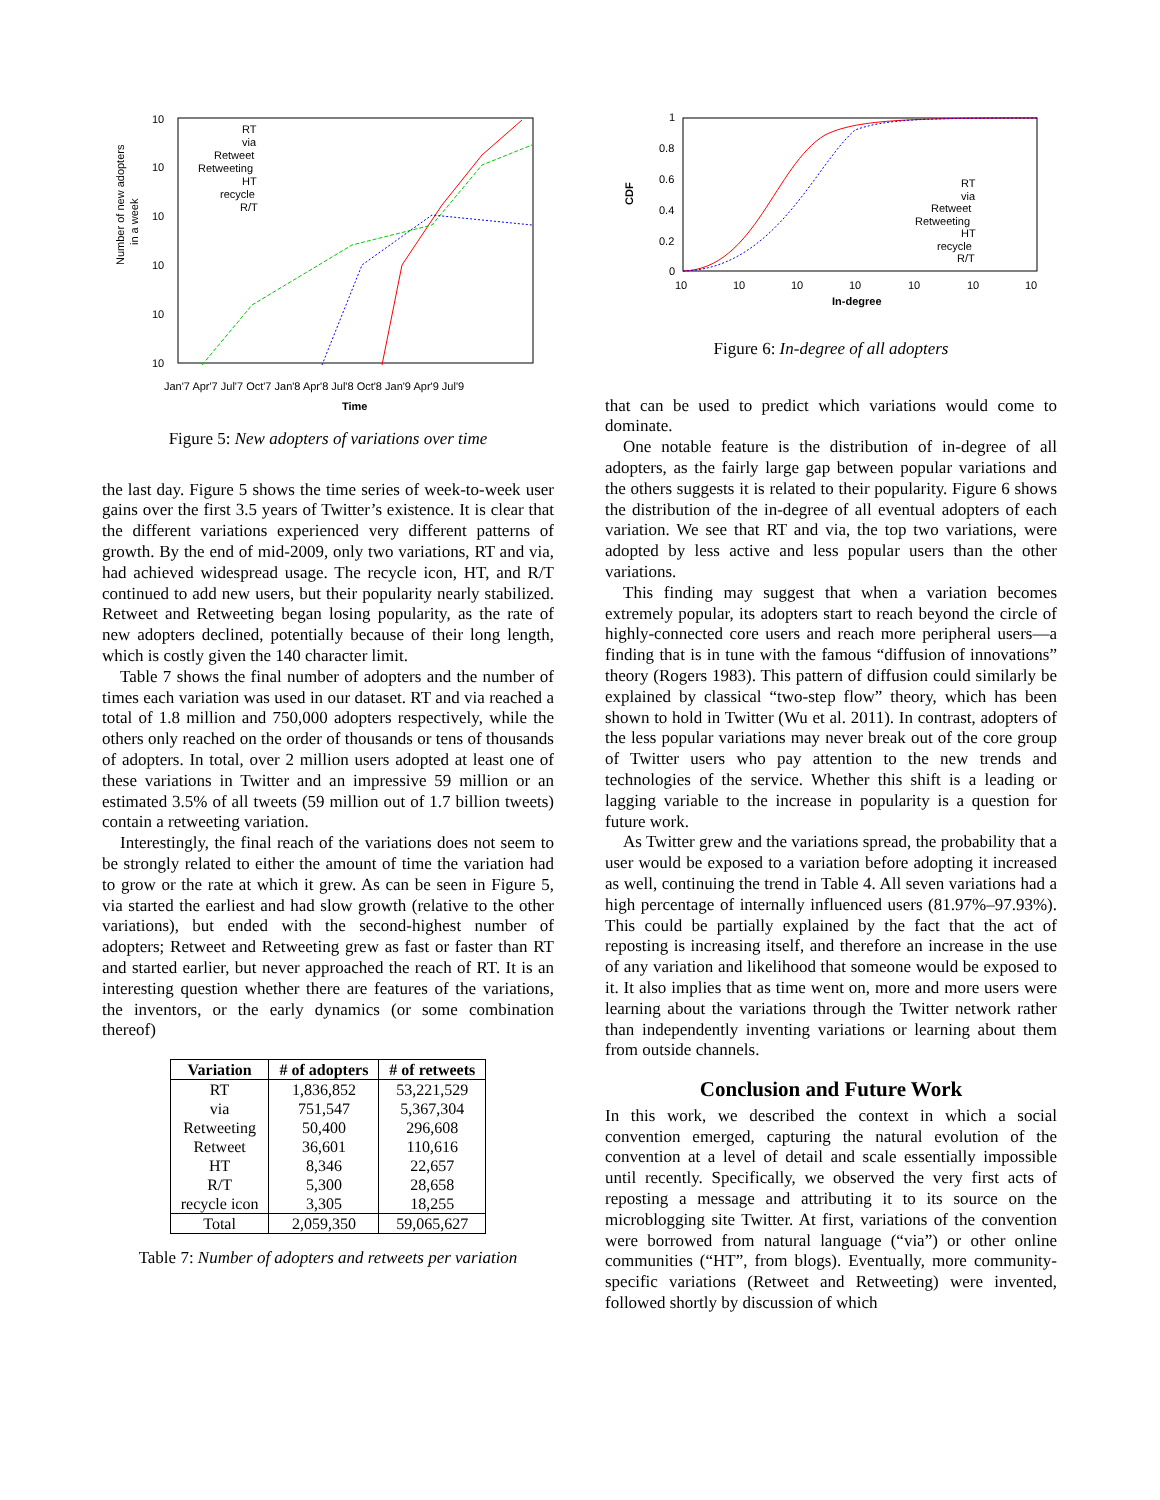10
10
10
10
10
10
Number of new adopters
in a week
Jan'7 Apr'7 Jul'7 Oct'7 Jan'8 Apr'8 Jul'8 Oct'8 Jan'9 Apr'9 Jul'9
Time
RT
via
Retweet
Retweeting
HT
recycle
R/T
Figure 5: New adopters of variations over time
the last day. Figure 5 shows the time series of week-to-week user gains over the first 3.5 years of Twitter’s existence. It is clear that the different variations experienced very different patterns of growth. By the end of mid-2009, only two variations, RT and via, had achieved widespread usage. The recycle icon, HT, and R/T continued to add new users, but their popularity nearly stabilized. Retweet and Retweeting began losing popularity, as the rate of new adopters declined, potentially because of their long length, which is costly given the 140 character limit.
Table 7 shows the final number of adopters and the number of times each variation was used in our dataset. RT and via reached a total of 1.8 million and 750,000 adopters respectively, while the others only reached on the order of thousands or tens of thousands of adopters. In total, over 2 million users adopted at least one of these variations in Twitter and an impressive 59 million or an estimated 3.5% of all tweets (59 million out of 1.7 billion tweets) contain a retweeting variation.
Interestingly, the final reach of the variations does not seem to be strongly related to either the amount of time the variation had to grow or the rate at which it grew. As can be seen in Figure 5, via started the earliest and had slow growth (relative to the other variations), but ended with the second-highest number of adopters; Retweet and Retweeting grew as fast or faster than RT and started earlier, but never approached the reach of RT. It is an interesting question whether there are features of the variations, the inventors, or the early dynamics (or some combination thereof)
| Variation | # of adopters | # of retweets |
| --- | --- | --- |
| RT | 1,836,852 | 53,221,529 |
| via | 751,547 | 5,367,304 |
| Retweeting | 50,400 | 296,608 |
| Retweet | 36,601 | 110,616 |
| HT | 8,346 | 22,657 |
| R/T | 5,300 | 28,658 |
| recycle icon | 3,305 | 18,255 |
| Total | 2,059,350 | 59,065,627 |
Table 7: Number of adopters and retweets per variation
1
0.8
0.6
0.4
0.2
0
CDF
10
10
10
10
10
10
10
In-degree
RT
via
Retweet
Retweeting
HT
recycle
R/T
Figure 6: In-degree of all adopters
that can be used to predict which variations would come to dominate.
One notable feature is the distribution of in-degree of all adopters, as the fairly large gap between popular variations and the others suggests it is related to their popularity. Figure 6 shows the distribution of the in-degree of all eventual adopters of each variation. We see that RT and via, the top two variations, were adopted by less active and less popular users than the other variations.
This finding may suggest that when a variation becomes extremely popular, its adopters start to reach beyond the circle of highly-connected core users and reach more peripheral users—a finding that is in tune with the famous “diffusion of innovations” theory (Rogers 1983). This pattern of diffusion could similarly be explained by classical “two-step flow” theory, which has been shown to hold in Twitter (Wu et al. 2011). In contrast, adopters of the less popular variations may never break out of the core group of Twitter users who pay attention to the new trends and technologies of the service. Whether this shift is a leading or lagging variable to the increase in popularity is a question for future work.
As Twitter grew and the variations spread, the probability that a user would be exposed to a variation before adopting it increased as well, continuing the trend in Table 4. All seven variations had a high percentage of internally influenced users (81.97%–97.93%). This could be partially explained by the fact that the act of reposting is increasing itself, and therefore an increase in the use of any variation and likelihood that someone would be exposed to it. It also implies that as time went on, more and more users were learning about the variations through the Twitter network rather than independently inventing variations or learning about them from outside channels.
Conclusion and Future Work
In this work, we described the context in which a social convention emerged, capturing the natural evolution of the convention at a level of detail and scale essentially impossible until recently. Specifically, we observed the very first acts of reposting a message and attributing it to its source on the microblogging site Twitter. At first, variations of the convention were borrowed from natural language (“via”) or other online communities (“HT”, from blogs). Eventually, more community-specific variations (Retweet and Retweeting) were invented, followed shortly by discussion of which